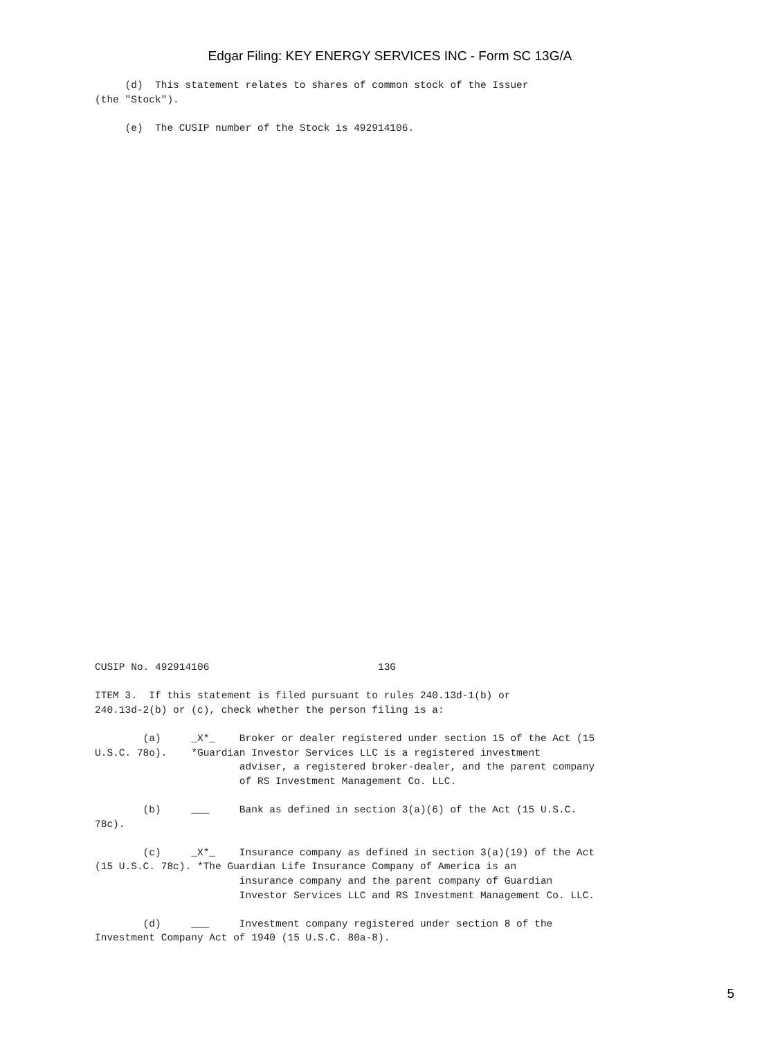Edgar Filing: KEY ENERGY SERVICES INC - Form SC 13G/A
     (d)  This statement relates to shares of common stock of the Issuer
(the "Stock").

     (e)  The CUSIP number of the Stock is 492914106.
CUSIP No. 492914106                            13G

ITEM 3.  If this statement is filed pursuant to rules 240.13d-1(b) or
240.13d-2(b) or (c), check whether the person filing is a:

        (a)     _X*_    Broker or dealer registered under section 15 of the Act (15
U.S.C. 78o).    *Guardian Investor Services LLC is a registered investment
                        adviser, a registered broker-dealer, and the parent company
                        of RS Investment Management Co. LLC.

        (b)     ___     Bank as defined in section 3(a)(6) of the Act (15 U.S.C.
78c).

        (c)     _X*_    Insurance company as defined in section 3(a)(19) of the Act
(15 U.S.C. 78c). *The Guardian Life Insurance Company of America is an
                        insurance company and the parent company of Guardian
                        Investor Services LLC and RS Investment Management Co. LLC.

        (d)     ___     Investment company registered under section 8 of the
Investment Company Act of 1940 (15 U.S.C. 80a-8).
5